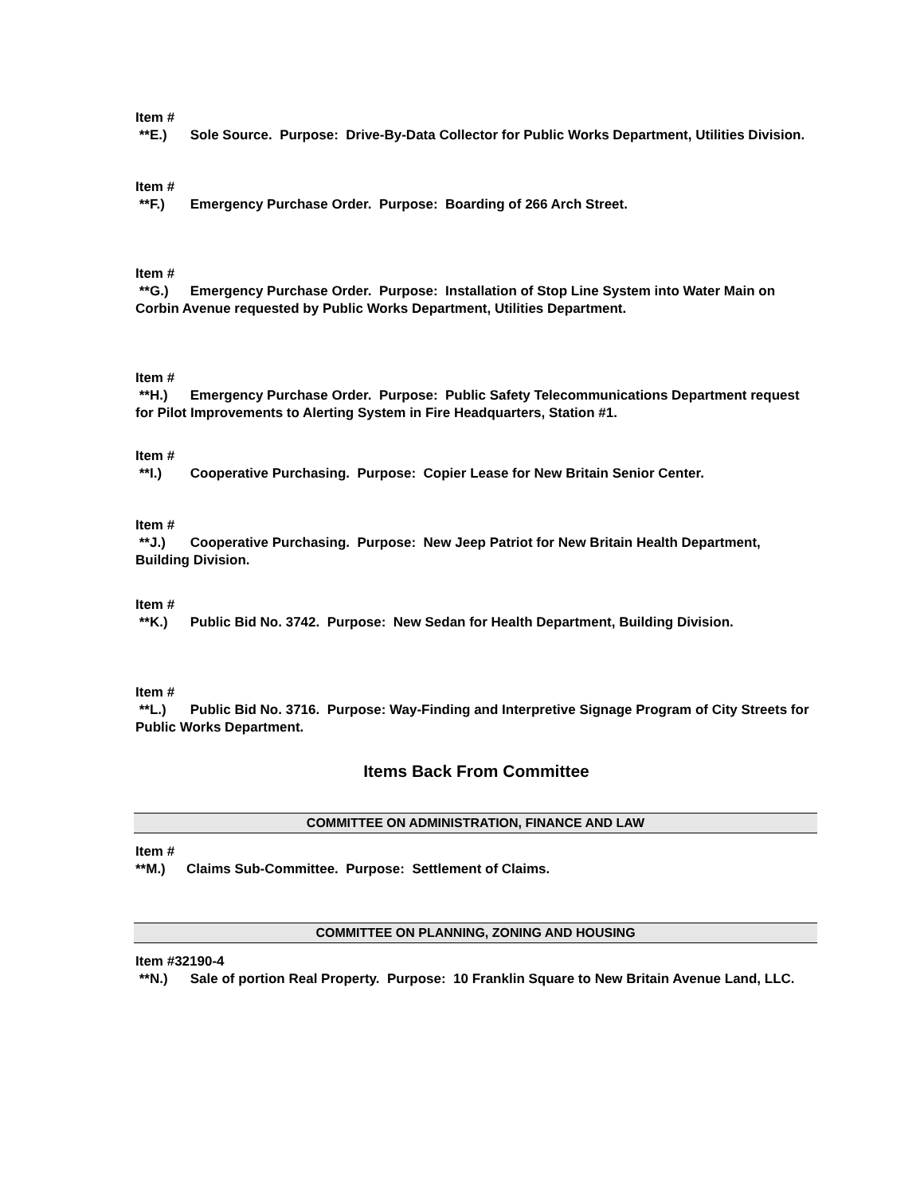Item #
**E.) Sole Source. Purpose: Drive-By-Data Collector for Public Works Department, Utilities Division.
Item #
**F.) Emergency Purchase Order. Purpose: Boarding of 266 Arch Street.
Item #
**G.) Emergency Purchase Order. Purpose: Installation of Stop Line System into Water Main on Corbin Avenue requested by Public Works Department, Utilities Department.
Item #
**H.) Emergency Purchase Order. Purpose: Public Safety Telecommunications Department request for Pilot Improvements to Alerting System in Fire Headquarters, Station #1.
Item #
**I.) Cooperative Purchasing. Purpose: Copier Lease for New Britain Senior Center.
Item #
**J.) Cooperative Purchasing. Purpose: New Jeep Patriot for New Britain Health Department, Building Division.
Item #
**K.) Public Bid No. 3742. Purpose: New Sedan for Health Department, Building Division.
Item #
**L.) Public Bid No. 3716. Purpose: Way-Finding and Interpretive Signage Program of City Streets for Public Works Department.
Items Back From Committee
COMMITTEE ON ADMINISTRATION, FINANCE AND LAW
Item #
**M.) Claims Sub-Committee. Purpose: Settlement of Claims.
COMMITTEE ON PLANNING, ZONING AND HOUSING
Item #32190-4
**N.) Sale of portion Real Property. Purpose: 10 Franklin Square to New Britain Avenue Land, LLC.